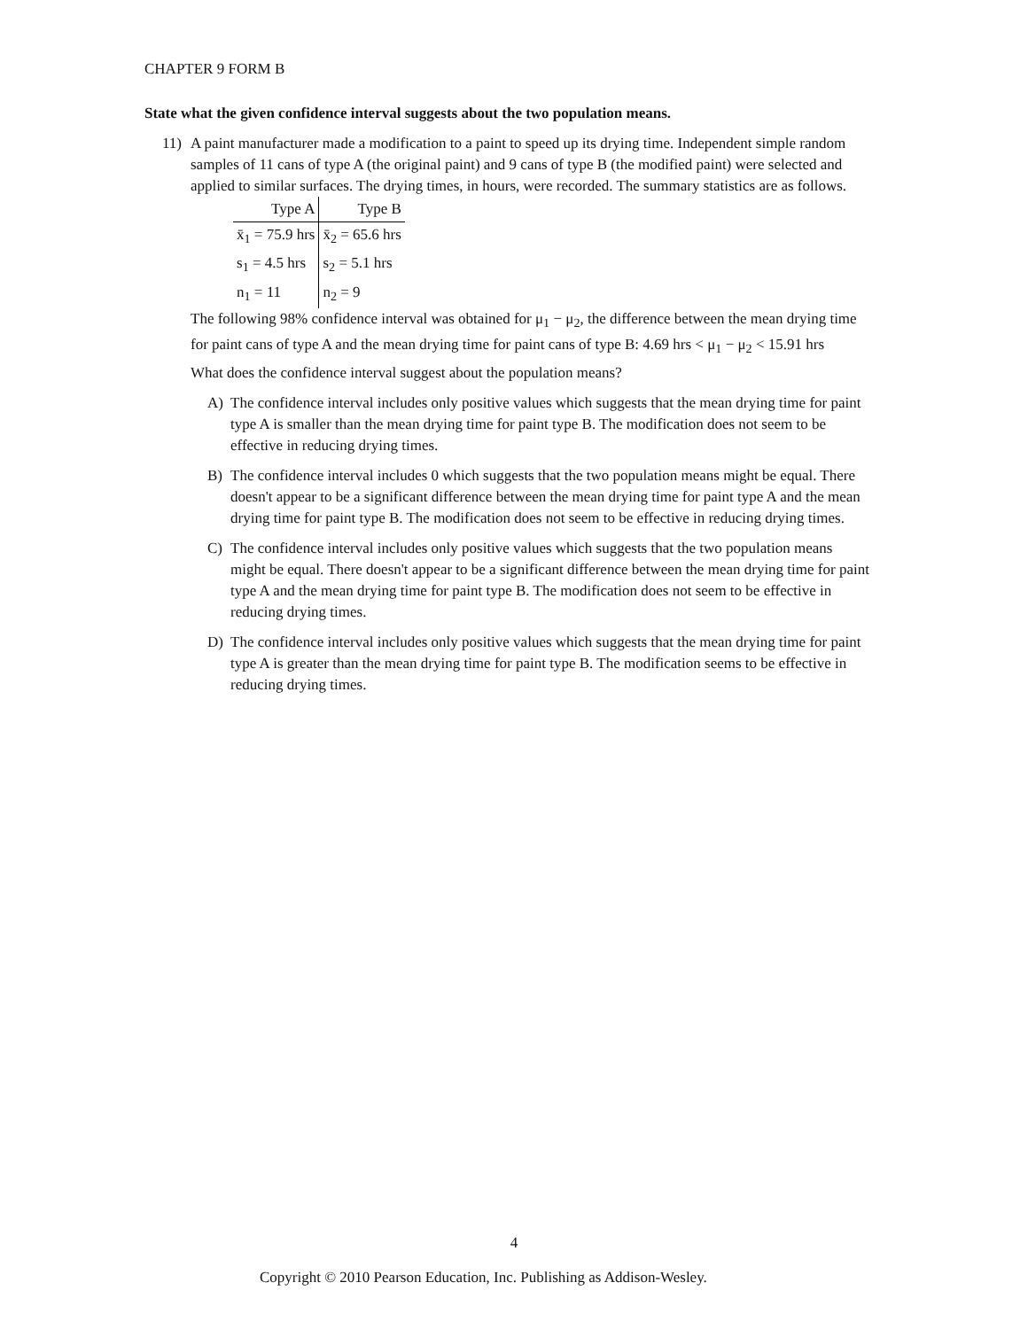CHAPTER 9 FORM B
State what the given confidence interval suggests about the two population means.
11) A paint manufacturer made a modification to a paint to speed up its drying time. Independent simple random samples of 11 cans of type A (the original paint) and 9 cans of type B (the modified paint) were selected and applied to similar surfaces. The drying times, in hours, were recorded. The summary statistics are as follows.
| Type A | Type B |
| --- | --- |
| x̄<sub>1</sub> = 75.9 hrs | x̄<sub>2</sub> = 65.6 hrs |
| s<sub>1</sub> = 4.5 hrs | s<sub>2</sub> = 5.1 hrs |
| n<sub>1</sub> = 11 | n<sub>2</sub> = 9 |
The following 98% confidence interval was obtained for μ<sub>1</sub> − μ<sub>2</sub>, the difference between the mean drying time for paint cans of type A and the mean drying time for paint cans of type B: 4.69 hrs < μ<sub>1</sub> − μ<sub>2</sub> < 15.91 hrs
What does the confidence interval suggest about the population means?
A) The confidence interval includes only positive values which suggests that the mean drying time for paint type A is smaller than the mean drying time for paint type B. The modification does not seem to be effective in reducing drying times.
B) The confidence interval includes 0 which suggests that the two population means might be equal. There doesn't appear to be a significant difference between the mean drying time for paint type A and the mean drying time for paint type B. The modification does not seem to be effective in reducing drying times.
C) The confidence interval includes only positive values which suggests that the two population means might be equal. There doesn't appear to be a significant difference between the mean drying time for paint type A and the mean drying time for paint type B. The modification does not seem to be effective in reducing drying times.
D) The confidence interval includes only positive values which suggests that the mean drying time for paint type A is greater than the mean drying time for paint type B. The modification seems to be effective in reducing drying times.
4
Copyright © 2010 Pearson Education, Inc. Publishing as Addison-Wesley.